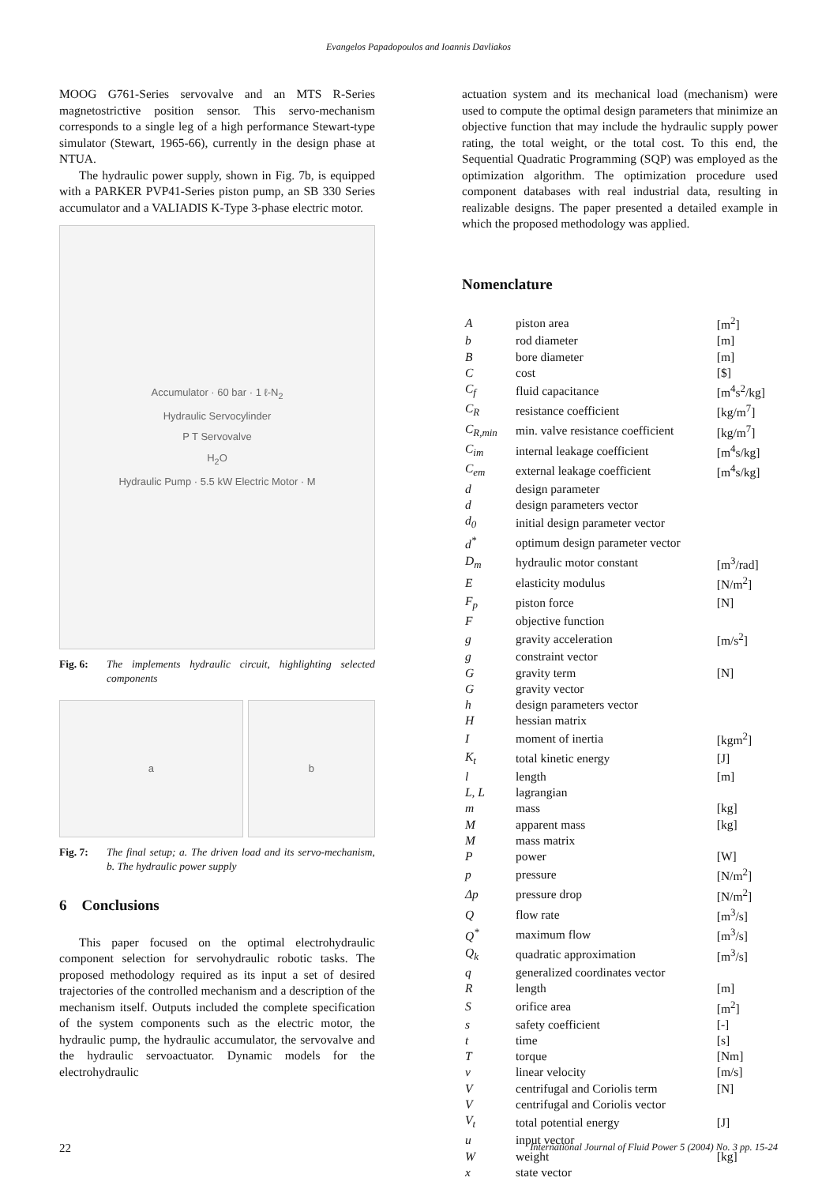Evangelos Papadopoulos and Ioannis Davliakos
MOOG G761-Series servovalve and an MTS R-Series magnetostrictive position sensor. This servo-mechanism corresponds to a single leg of a high performance Stewart-type simulator (Stewart, 1965-66), currently in the design phase at NTUA.
The hydraulic power supply, shown in Fig. 7b, is equipped with a PARKER PVP41-Series piston pump, an SB 330 Series accumulator and a VALIADIS K-Type 3-phase electric motor.
Accumulator · 60 bar · 1 ℓ-N<sub>2</sub>
Hydraulic Servocylinder
P T Servovalve
H<sub>2</sub>O
Hydraulic Pump · 5.5 kW Electric Motor · M
Fig. 6: The implements hydraulic circuit, highlighting selected components
a b
Fig. 7: The final setup; a. The driven load and its servo-mechanism, b. The hydraulic power supply
6 Conclusions
This paper focused on the optimal electrohydraulic component selection for servohydraulic robotic tasks. The proposed methodology required as its input a set of desired trajectories of the controlled mechanism and a description of the mechanism itself. Outputs included the complete specification of the system components such as the electric motor, the hydraulic pump, the hydraulic accumulator, the servovalve and the hydraulic servoactuator. Dynamic models for the electrohydraulic
actuation system and its mechanical load (mechanism) were used to compute the optimal design parameters that minimize an objective function that may include the hydraulic supply power rating, the total weight, or the total cost. To this end, the Sequential Quadratic Programming (SQP) was employed as the optimization algorithm. The optimization procedure used component databases with real industrial data, resulting in realizable designs. The paper presented a detailed example in which the proposed methodology was applied.
Nomenclature
| A | piston area | [m<sup>2</sup>] |
| b | rod diameter | [m] |
| B | bore diameter | [m] |
| C | cost | [$] |
| C<sub>f</sub> | fluid capacitance | [m<sup>4</sup>s<sup>2</sup>/kg] |
| C<sub>R</sub> | resistance coefficient | [kg/m<sup>7</sup>] |
| C<sub>R,min</sub> | min. valve resistance coefficient | [kg/m<sup>7</sup>] |
| C<sub>im</sub> | internal leakage coefficient | [m<sup>4</sup>s/kg] |
| C<sub>em</sub> | external leakage coefficient | [m<sup>4</sup>s/kg] |
| d | design parameter | |
| d | design parameters vector | |
| d<sub>0</sub> | initial design parameter vector | |
| d<sup>*</sup> | optimum design parameter vector | |
| D<sub>m</sub> | hydraulic motor constant | [m<sup>3</sup>/rad] |
| E | elasticity modulus | [N/m<sup>2</sup>] |
| F<sub>p</sub> | piston force | [N] |
| F | objective function | |
| g | gravity acceleration | [m/s<sup>2</sup>] |
| g | constraint vector | |
| G | gravity term | [N] |
| G | gravity vector | |
| h | design parameters vector | |
| H | hessian matrix | |
| I | moment of inertia | [kgm<sup>2</sup>] |
| K<sub>t</sub> | total kinetic energy | [J] |
| l | length | [m] |
| L, L | lagrangian | |
| m | mass | [kg] |
| M | apparent mass | [kg] |
| M | mass matrix | |
| P | power | [W] |
| p | pressure | [N/m<sup>2</sup>] |
| Δp | pressure drop | [N/m<sup>2</sup>] |
| Q | flow rate | [m<sup>3</sup>/s] |
| Q<sup>*</sup> | maximum flow | [m<sup>3</sup>/s] |
| Q<sub>k</sub> | quadratic approximation | [m<sup>3</sup>/s] |
| q | generalized coordinates vector | |
| R | length | [m] |
| S | orifice area | [m<sup>2</sup>] |
| s | safety coefficient | [-] |
| t | time | [s] |
| T | torque | [Nm] |
| v | linear velocity | [m/s] |
| V | centrifugal and Coriolis term | [N] |
| V | centrifugal and Coriolis vector | |
| V<sub>t</sub> | total potential energy | [J] |
| u | input vector | |
| W | weight | [kg] |
| x | state vector | |
22 International Journal of Fluid Power 5 (2004) No. 3 pp. 15-24